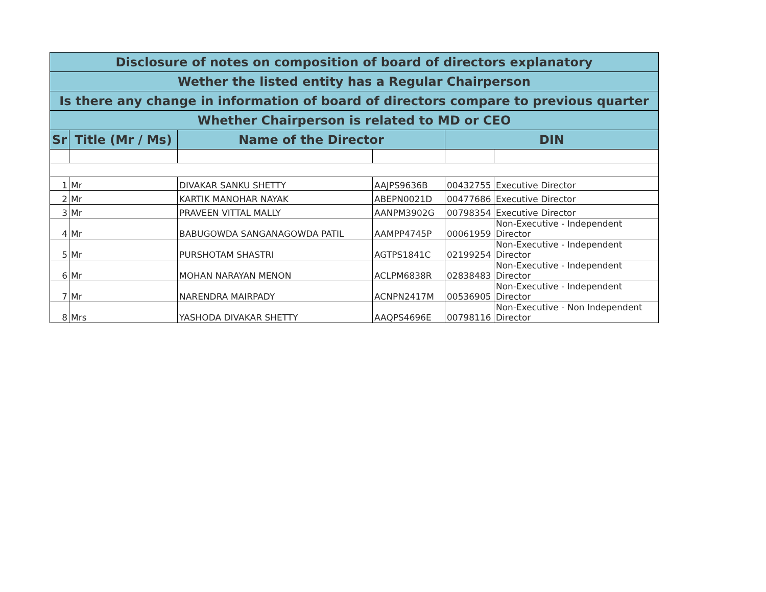| Disclosure of notes on composition of board of directors explanatory | | | | | |
| --- | --- | --- | --- | --- | --- |
| Wether the listed entity has a Regular Chairperson | | | | | |
| Is there any change in information of board of directors compare to previous quarter | | | | | |
| Whether Chairperson is related to MD or CEO | | | | | |
| Sr | Title (Mr / Ms) | Name of the Director | | DIN | |
| 1 | Mr | DIVAKAR SANKU SHETTY | AAJPS9636B | 00432755 | Executive Director |
| 2 | Mr | KARTIK MANOHAR NAYAK | ABEPN0021D | 00477686 | Executive Director |
| 3 | Mr | PRAVEEN VITTAL MALLY | AANPM3902G | 00798354 | Executive Director |
| 4 | Mr | BABUGOWDA SANGANAGOWDA PATIL | AAMPP4745P | 00061959 | Non-Executive - Independent Director |
| 5 | Mr | PURSHOTAM SHASTRI | AGTPS1841C | 02199254 | Non-Executive - Independent Director |
| 6 | Mr | MOHAN NARAYAN MENON | ACLPM6838R | 02838483 | Non-Executive - Independent Director |
| 7 | Mr | NARENDRA MAIRPADY | ACNPN2417M | 00536905 | Non-Executive - Independent Director |
| 8 | Mrs | YASHODA DIVAKAR SHETTY | AAQPS4696E | 00798116 | Non-Executive - Non Independent Director |